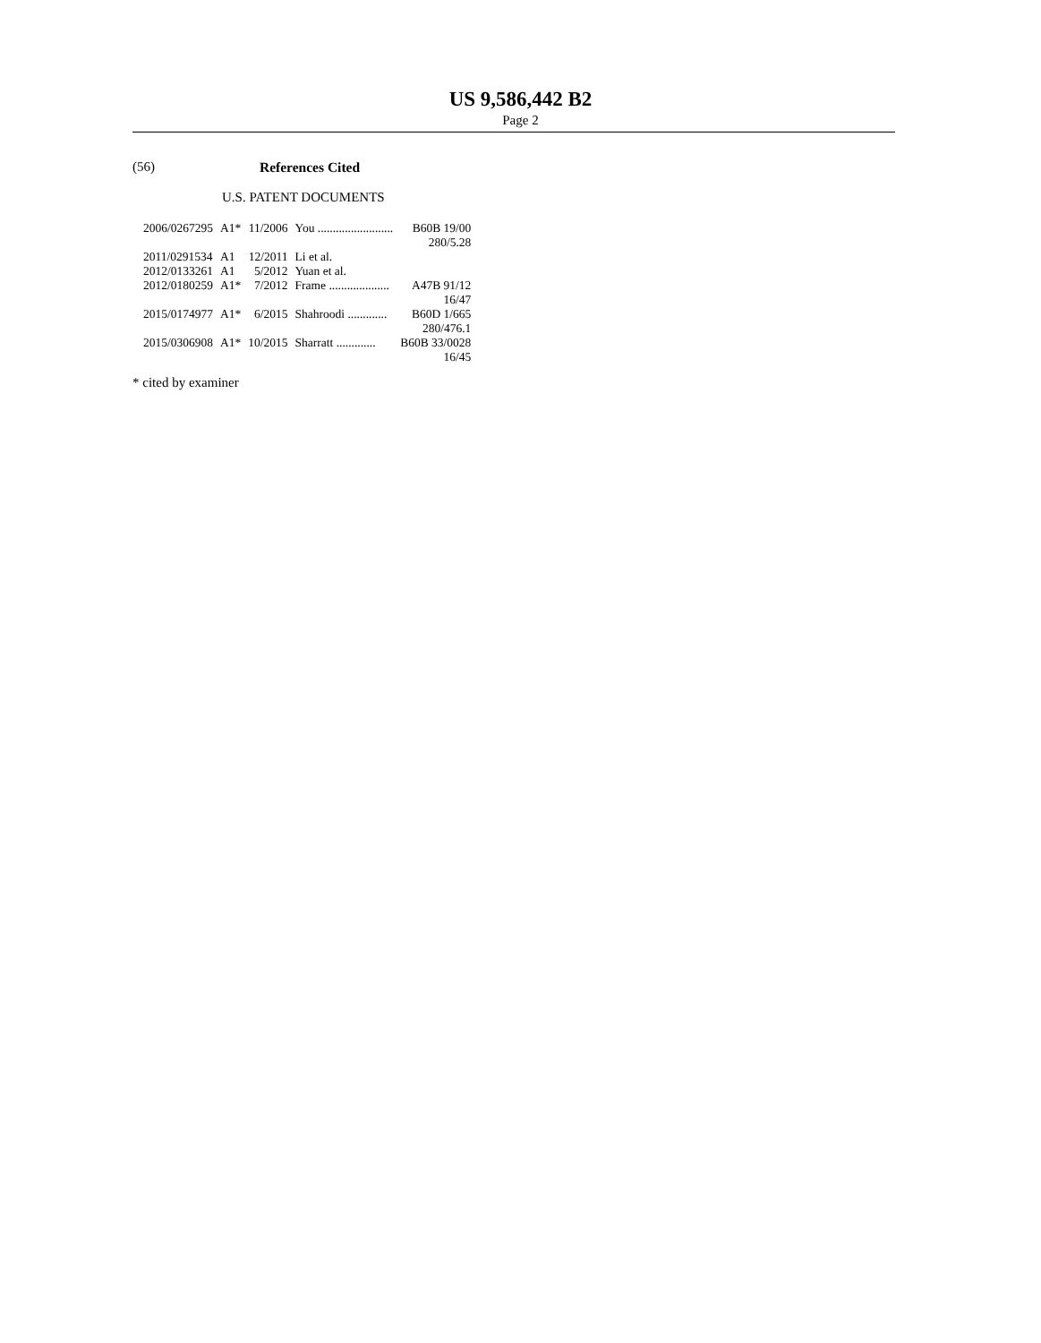US 9,586,442 B2
Page 2
(56) References Cited
U.S. PATENT DOCUMENTS
| 2006/0267295 | A1* | 11/2006 | You ......................... | B60B 19/00 |
| | | | | 280/5.28 |
| 2011/0291534 | A1 | 12/2011 | Li et al. | |
| 2012/0133261 | A1 | 5/2012 | Yuan et al. | |
| 2012/0180259 | A1* | 7/2012 | Frame .................... | A47B 91/12 |
| | | | | 16/47 |
| 2015/0174977 | A1* | 6/2015 | Shahroodi ............. | B60D 1/665 |
| | | | | 280/476.1 |
| 2015/0306908 | A1* | 10/2015 | Sharratt ............. | B60B 33/0028 |
| | | | | 16/45 |
* cited by examiner